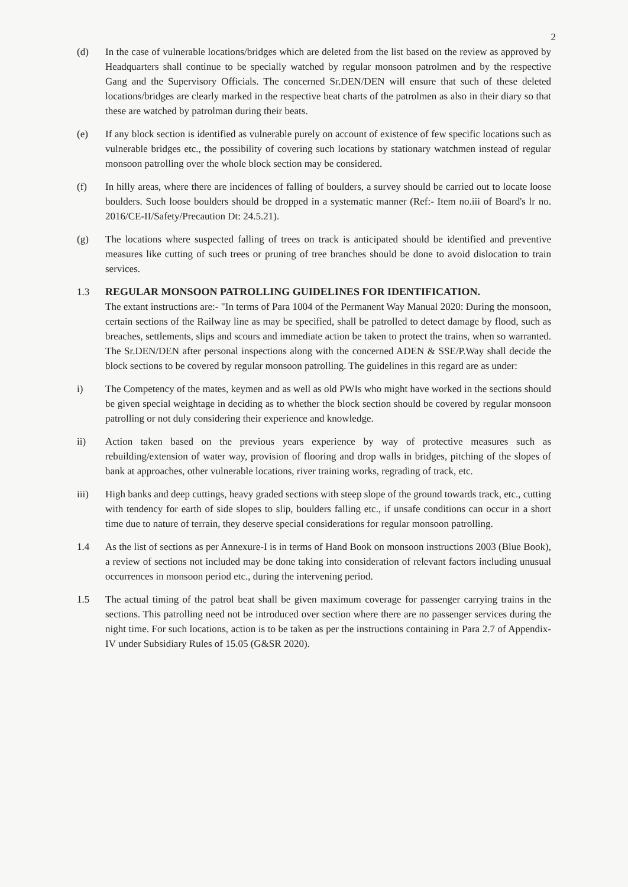2
(d) In the case of vulnerable locations/bridges which are deleted from the list based on the review as approved by Headquarters shall continue to be specially watched by regular monsoon patrolmen and by the respective Gang and the Supervisory Officials. The concerned Sr.DEN/DEN will ensure that such of these deleted locations/bridges are clearly marked in the respective beat charts of the patrolmen as also in their diary so that these are watched by patrolman during their beats.
(e) If any block section is identified as vulnerable purely on account of existence of few specific locations such as vulnerable bridges etc., the possibility of covering such locations by stationary watchmen instead of regular monsoon patrolling over the whole block section may be considered.
(f) In hilly areas, where there are incidences of falling of boulders, a survey should be carried out to locate loose boulders. Such loose boulders should be dropped in a systematic manner (Ref:- Item no.iii of Board's lr no. 2016/CE-II/Safety/Precaution Dt: 24.5.21).
(g) The locations where suspected falling of trees on track is anticipated should be identified and preventive measures like cutting of such trees or pruning of tree branches should be done to avoid dislocation to train services.
1.3 REGULAR MONSOON PATROLLING GUIDELINES FOR IDENTIFICATION.
The extant instructions are:- "In terms of Para 1004 of the Permanent Way Manual 2020: During the monsoon, certain sections of the Railway line as may be specified, shall be patrolled to detect damage by flood, such as breaches, settlements, slips and scours and immediate action be taken to protect the trains, when so warranted. The Sr.DEN/DEN after personal inspections along with the concerned ADEN & SSE/P.Way shall decide the block sections to be covered by regular monsoon patrolling. The guidelines in this regard are as under:
i) The Competency of the mates, keymen and as well as old PWIs who might have worked in the sections should be given special weightage in deciding as to whether the block section should be covered by regular monsoon patrolling or not duly considering their experience and knowledge.
ii) Action taken based on the previous years experience by way of protective measures such as rebuilding/extension of water way, provision of flooring and drop walls in bridges, pitching of the slopes of bank at approaches, other vulnerable locations, river training works, regrading of track, etc.
iii) High banks and deep cuttings, heavy graded sections with steep slope of the ground towards track, etc., cutting with tendency for earth of side slopes to slip, boulders falling etc., if unsafe conditions can occur in a short time due to nature of terrain, they deserve special considerations for regular monsoon patrolling.
1.4 As the list of sections as per Annexure-I is in terms of Hand Book on monsoon instructions 2003 (Blue Book), a review of sections not included may be done taking into consideration of relevant factors including unusual occurrences in monsoon period etc., during the intervening period.
1.5 The actual timing of the patrol beat shall be given maximum coverage for passenger carrying trains in the sections. This patrolling need not be introduced over section where there are no passenger services during the night time. For such locations, action is to be taken as per the instructions containing in Para 2.7 of Appendix-IV under Subsidiary Rules of 15.05 (G&SR 2020).